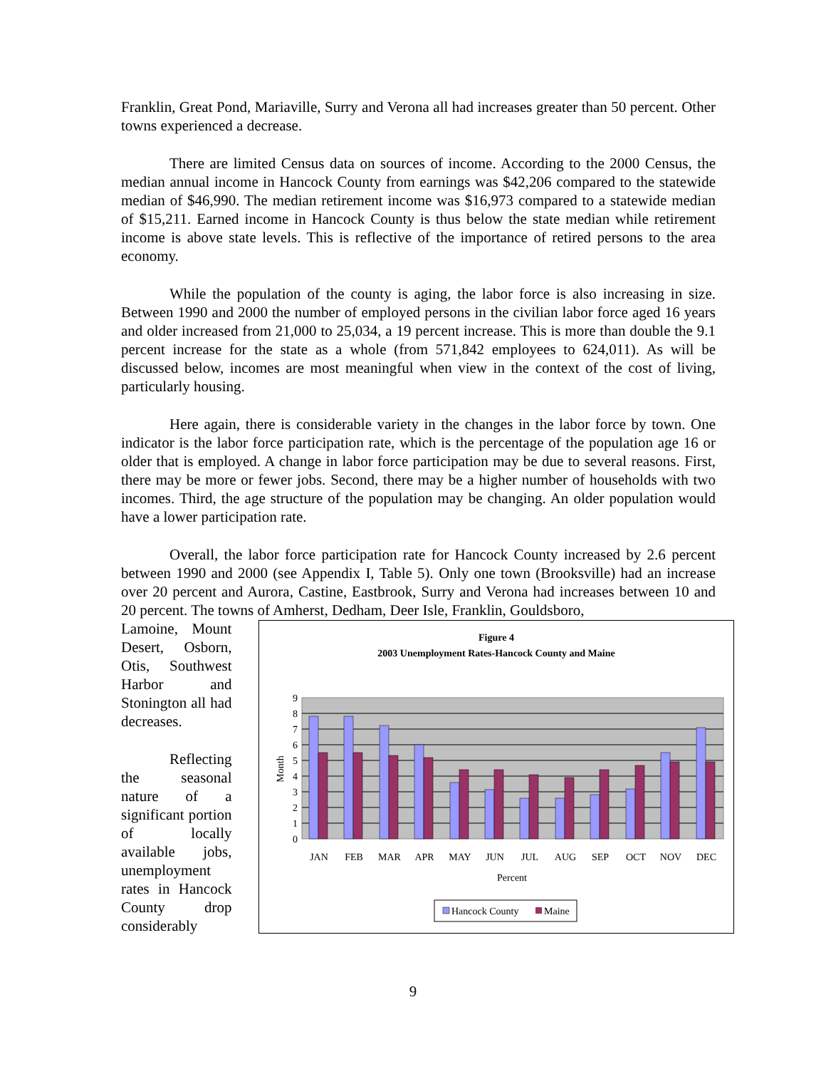Franklin, Great Pond, Mariaville, Surry and Verona all had increases greater than 50 percent. Other towns experienced a decrease.
There are limited Census data on sources of income. According to the 2000 Census, the median annual income in Hancock County from earnings was $42,206 compared to the statewide median of $46,990. The median retirement income was $16,973 compared to a statewide median of $15,211. Earned income in Hancock County is thus below the state median while retirement income is above state levels. This is reflective of the importance of retired persons to the area economy.
While the population of the county is aging, the labor force is also increasing in size. Between 1990 and 2000 the number of employed persons in the civilian labor force aged 16 years and older increased from 21,000 to 25,034, a 19 percent increase. This is more than double the 9.1 percent increase for the state as a whole (from 571,842 employees to 624,011). As will be discussed below, incomes are most meaningful when view in the context of the cost of living, particularly housing.
Here again, there is considerable variety in the changes in the labor force by town. One indicator is the labor force participation rate, which is the percentage of the population age 16 or older that is employed. A change in labor force participation may be due to several reasons. First, there may be more or fewer jobs. Second, there may be a higher number of households with two incomes. Third, the age structure of the population may be changing. An older population would have a lower participation rate.
Overall, the labor force participation rate for Hancock County increased by 2.6 percent between 1990 and 2000 (see Appendix I, Table 5). Only one town (Brooksville) had an increase over 20 percent and Aurora, Castine, Eastbrook, Surry and Verona had increases between 10 and 20 percent. The towns of Amherst, Dedham, Deer Isle, Franklin, Gouldsboro,
Lamoine, Mount Desert, Osborn, Otis, Southwest Harbor and Stonington all had decreases.
Reflecting the seasonal nature of a significant portion of locally available jobs, unemployment rates in Hancock County drop considerably
Figure 4
2003 Unemployment Rates-Hancock County and Maine
9
8
7
6
5
4
3
2
1
0
Month
JAN
FEB
MAR
APR
MAY
JUN
JUL
AUG
SEP
OCT
NOV
DEC
Percent
Hancock County
Maine
9